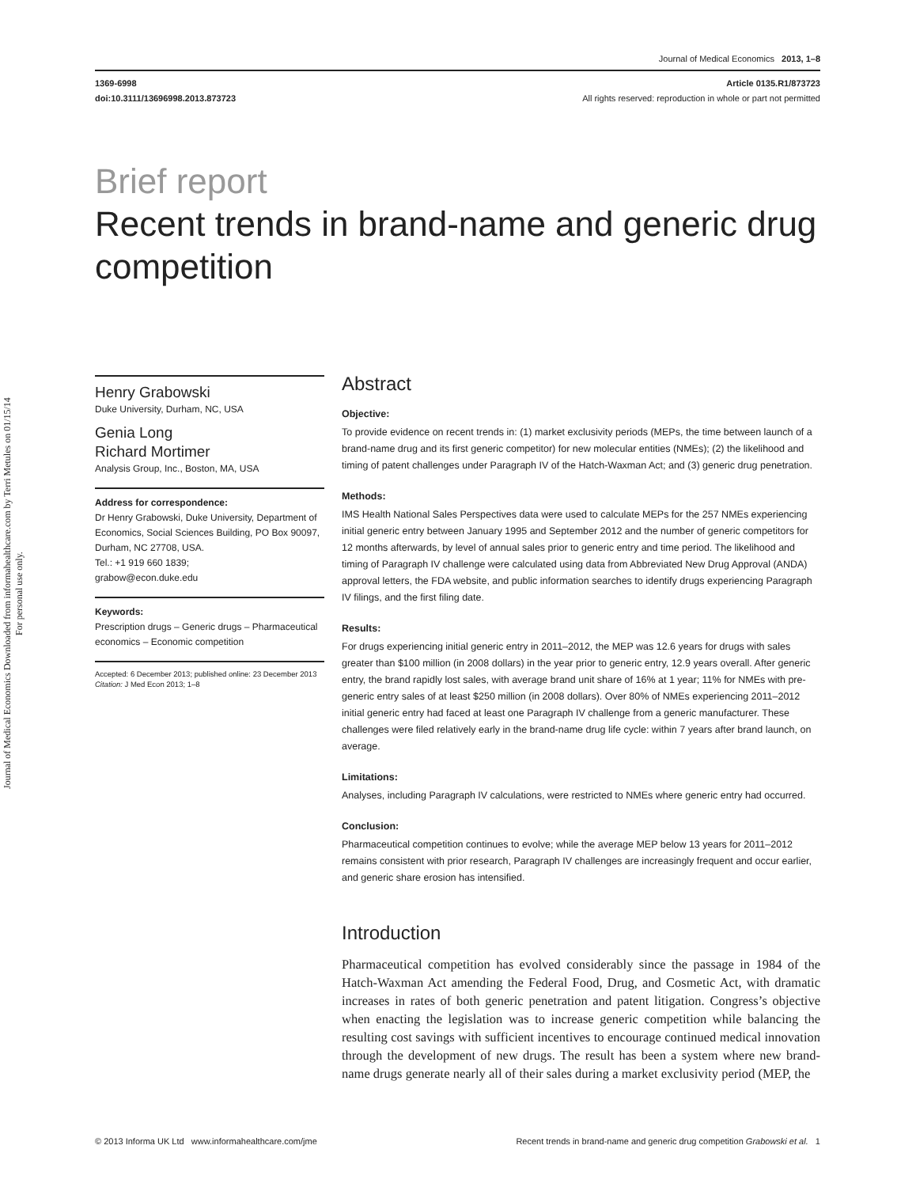Journal of Medical Economics Downloaded from informahealthcare.com by Terri Metules on 01/15/14
For personal use only.
Journal of Medical Economics 2013, 1–8
1369-6998
doi:10.3111/13696998.2013.873723
Article 0135.R1/873723
All rights reserved: reproduction in whole or part not permitted
Brief report
Recent trends in brand-name and generic drug competition
Henry Grabowski
Duke University, Durham, NC, USA
Genia Long
Richard Mortimer
Analysis Group, Inc., Boston, MA, USA
Address for correspondence:
Dr Henry Grabowski, Duke University, Department of Economics, Social Sciences Building, PO Box 90097, Durham, NC 27708, USA.
Tel.: +1 919 660 1839;
grabow@econ.duke.edu
Keywords:
Prescription drugs – Generic drugs – Pharmaceutical economics – Economic competition
Accepted: 6 December 2013; published online: 23 December 2013
Citation: J Med Econ 2013; 1–8
Abstract
Objective:
To provide evidence on recent trends in: (1) market exclusivity periods (MEPs, the time between launch of a brand-name drug and its first generic competitor) for new molecular entities (NMEs); (2) the likelihood and timing of patent challenges under Paragraph IV of the Hatch-Waxman Act; and (3) generic drug penetration.
Methods:
IMS Health National Sales Perspectives data were used to calculate MEPs for the 257 NMEs experiencing initial generic entry between January 1995 and September 2012 and the number of generic competitors for 12 months afterwards, by level of annual sales prior to generic entry and time period. The likelihood and timing of Paragraph IV challenge were calculated using data from Abbreviated New Drug Approval (ANDA) approval letters, the FDA website, and public information searches to identify drugs experiencing Paragraph IV filings, and the first filing date.
Results:
For drugs experiencing initial generic entry in 2011–2012, the MEP was 12.6 years for drugs with sales greater than $100 million (in 2008 dollars) in the year prior to generic entry, 12.9 years overall. After generic entry, the brand rapidly lost sales, with average brand unit share of 16% at 1 year; 11% for NMEs with pre-generic entry sales of at least $250 million (in 2008 dollars). Over 80% of NMEs experiencing 2011–2012 initial generic entry had faced at least one Paragraph IV challenge from a generic manufacturer. These challenges were filed relatively early in the brand-name drug life cycle: within 7 years after brand launch, on average.
Limitations:
Analyses, including Paragraph IV calculations, were restricted to NMEs where generic entry had occurred.
Conclusion:
Pharmaceutical competition continues to evolve; while the average MEP below 13 years for 2011–2012 remains consistent with prior research, Paragraph IV challenges are increasingly frequent and occur earlier, and generic share erosion has intensified.
Introduction
Pharmaceutical competition has evolved considerably since the passage in 1984 of the Hatch-Waxman Act amending the Federal Food, Drug, and Cosmetic Act, with dramatic increases in rates of both generic penetration and patent litigation. Congress’s objective when enacting the legislation was to increase generic competition while balancing the resulting cost savings with sufficient incentives to encourage continued medical innovation through the development of new drugs. The result has been a system where new brand-name drugs generate nearly all of their sales during a market exclusivity period (MEP, the
© 2013 Informa UK Ltd www.informahealthcare.com/jme Recent trends in brand-name and generic drug competition Grabowski et al. 1